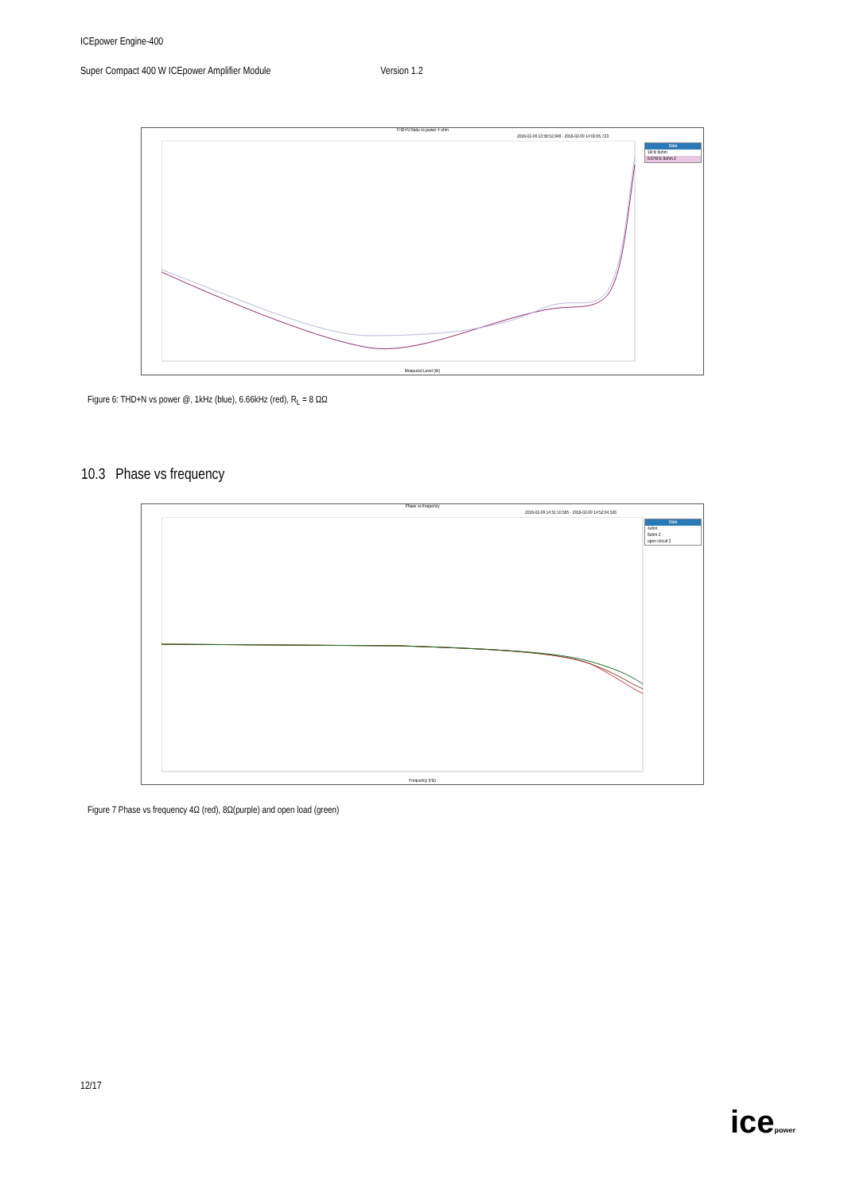ICEpower Engine-400
Super Compact 400 W ICEpower Amplifier Module Version 1.2
THD+N Ratio vs power 4 ohm
2016-02-09 13:58:52.948 - 2016-02-09 14:00:05.723
Data
1kHz 8ohm
6.67kHz 8ohm 2
Measured Level (W)
Figure 6: THD+N vs power @, 1kHz (blue), 6.66kHz (red), R<sub>L</sub> = 8 ΩΩ
10.3 Phase vs frequency
Phase vs frequency
2016-02-09 14:51:10.565 - 2016-02-09 14:52:04.526
Data
4ohm
8ohm 2
open circuit 3
Frequency (Hz)
Figure 7 Phase vs frequency 4Ω (red), 8Ω(purple) and open load (green)
12/17
icepower